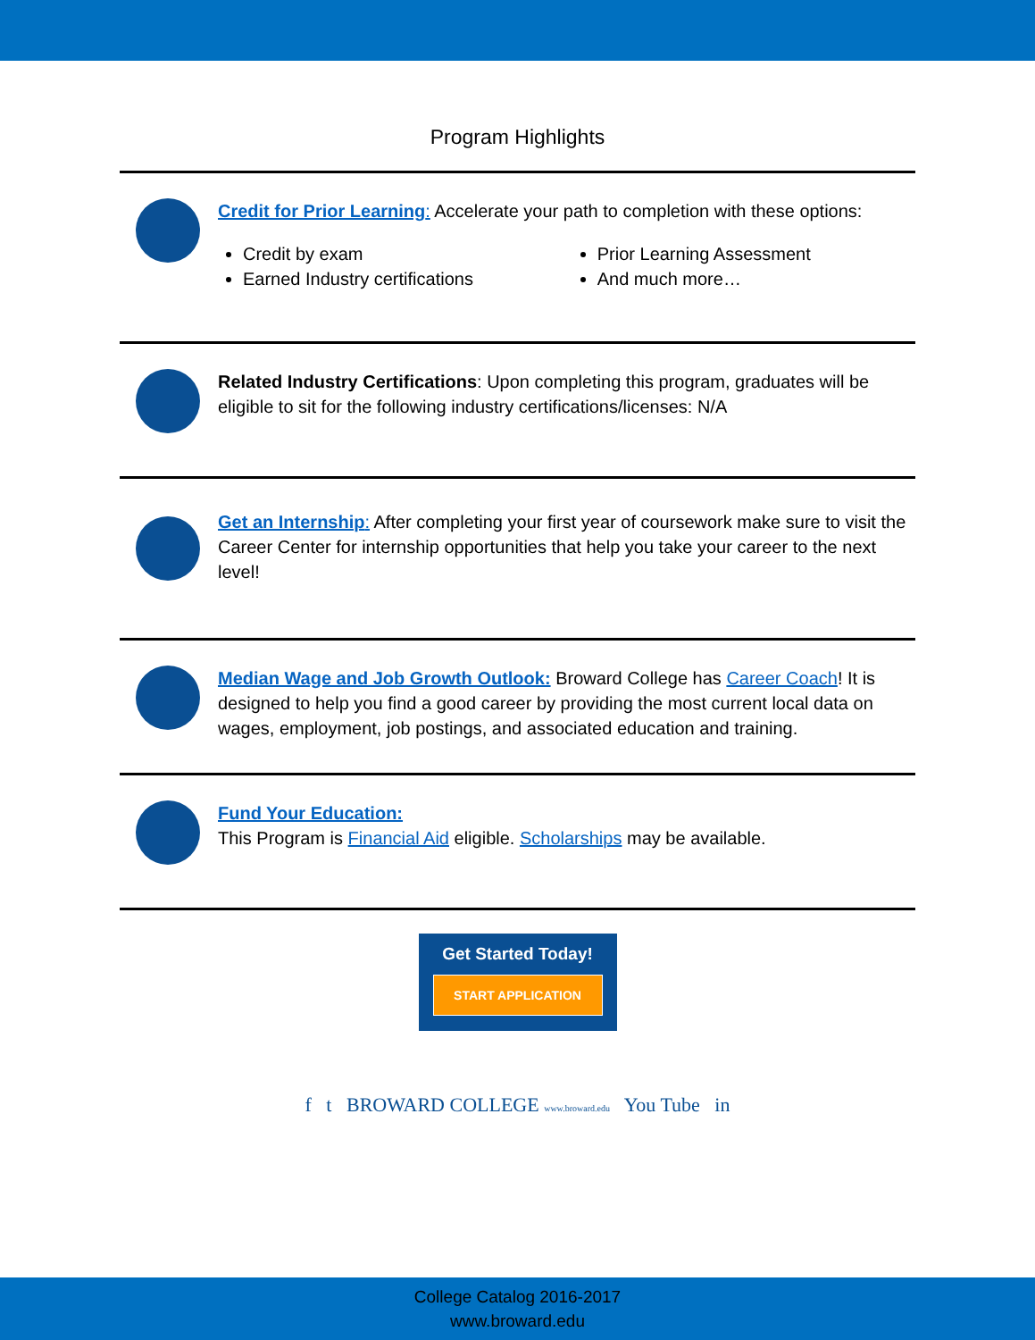Program Highlights
Credit for Prior Learning: Accelerate your path to completion with these options:
Credit by exam
Earned Industry certifications
Prior Learning Assessment
And much more…
Related Industry Certifications: Upon completing this program, graduates will be eligible to sit for the following industry certifications/licenses: N/A
Get an Internship: After completing your first year of coursework make sure to visit the Career Center for internship opportunities that help you take your career to the next level!
Median Wage and Job Growth Outlook: Broward College has Career Coach! It is designed to help you find a good career by providing the most current local data on wages, employment, job postings, and associated education and training.
Fund Your Education:
This Program is Financial Aid eligible. Scholarships may be available.
Get Started Today!
START APPLICATION
f t BROWARD COLLEGE www.broward.edu You Tube in
College Catalog 2016-2017
www.broward.edu